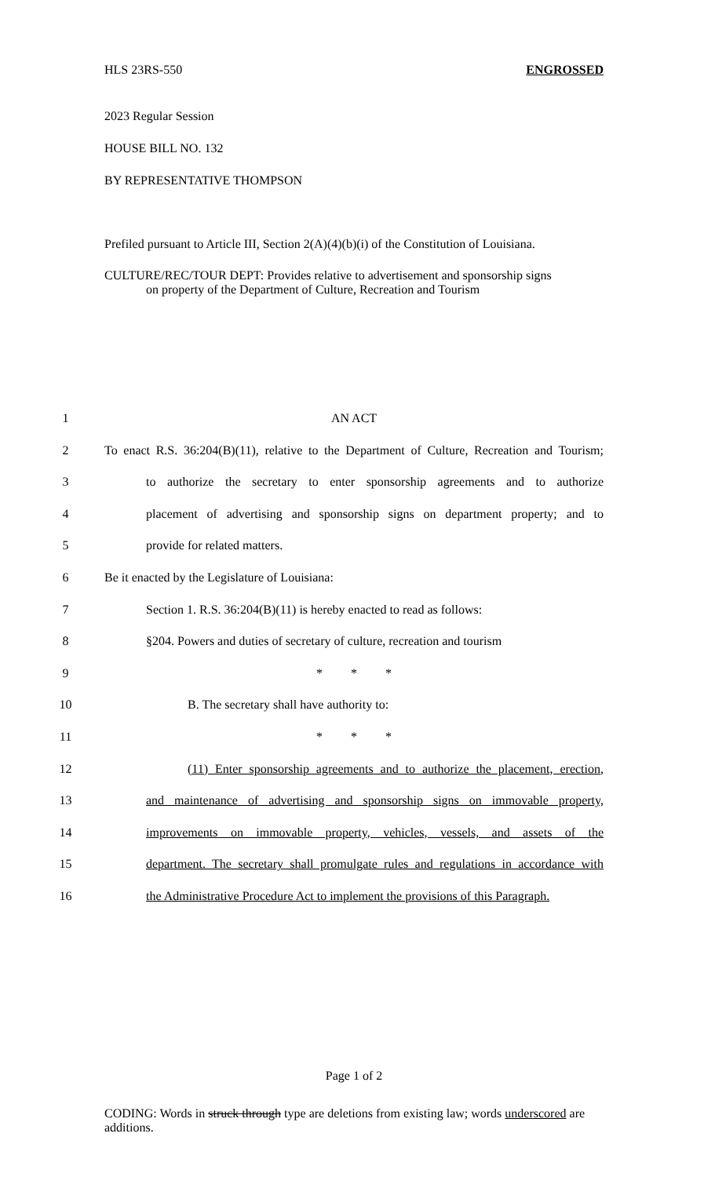HLS 23RS-550 ENGROSSED
2023 Regular Session
HOUSE BILL NO. 132
BY REPRESENTATIVE THOMPSON
Prefiled pursuant to Article III, Section 2(A)(4)(b)(i) of the Constitution of Louisiana.
CULTURE/REC/TOUR DEPT: Provides relative to advertisement and sponsorship signs
on property of the Department of Culture, Recreation and Tourism
1 AN ACT
2 To enact R.S. 36:204(B)(11), relative to the Department of Culture, Recreation and Tourism;
3 to authorize the secretary to enter sponsorship agreements and to authorize
4 placement of advertising and sponsorship signs on department property; and to
5 provide for related matters.
6 Be it enacted by the Legislature of Louisiana:
7 Section 1. R.S. 36:204(B)(11) is hereby enacted to read as follows:
8 §204. Powers and duties of secretary of culture, recreation and tourism
9 * * *
10 B. The secretary shall have authority to:
11 * * *
12 (11) Enter sponsorship agreements and to authorize the placement, erection,
13 and maintenance of advertising and sponsorship signs on immovable property,
14 improvements on immovable property, vehicles, vessels, and assets of the
15 department. The secretary shall promulgate rules and regulations in accordance with
16 the Administrative Procedure Act to implement the provisions of this Paragraph.
Page 1 of 2
CODING: Words in struck through type are deletions from existing law; words underscored are additions.